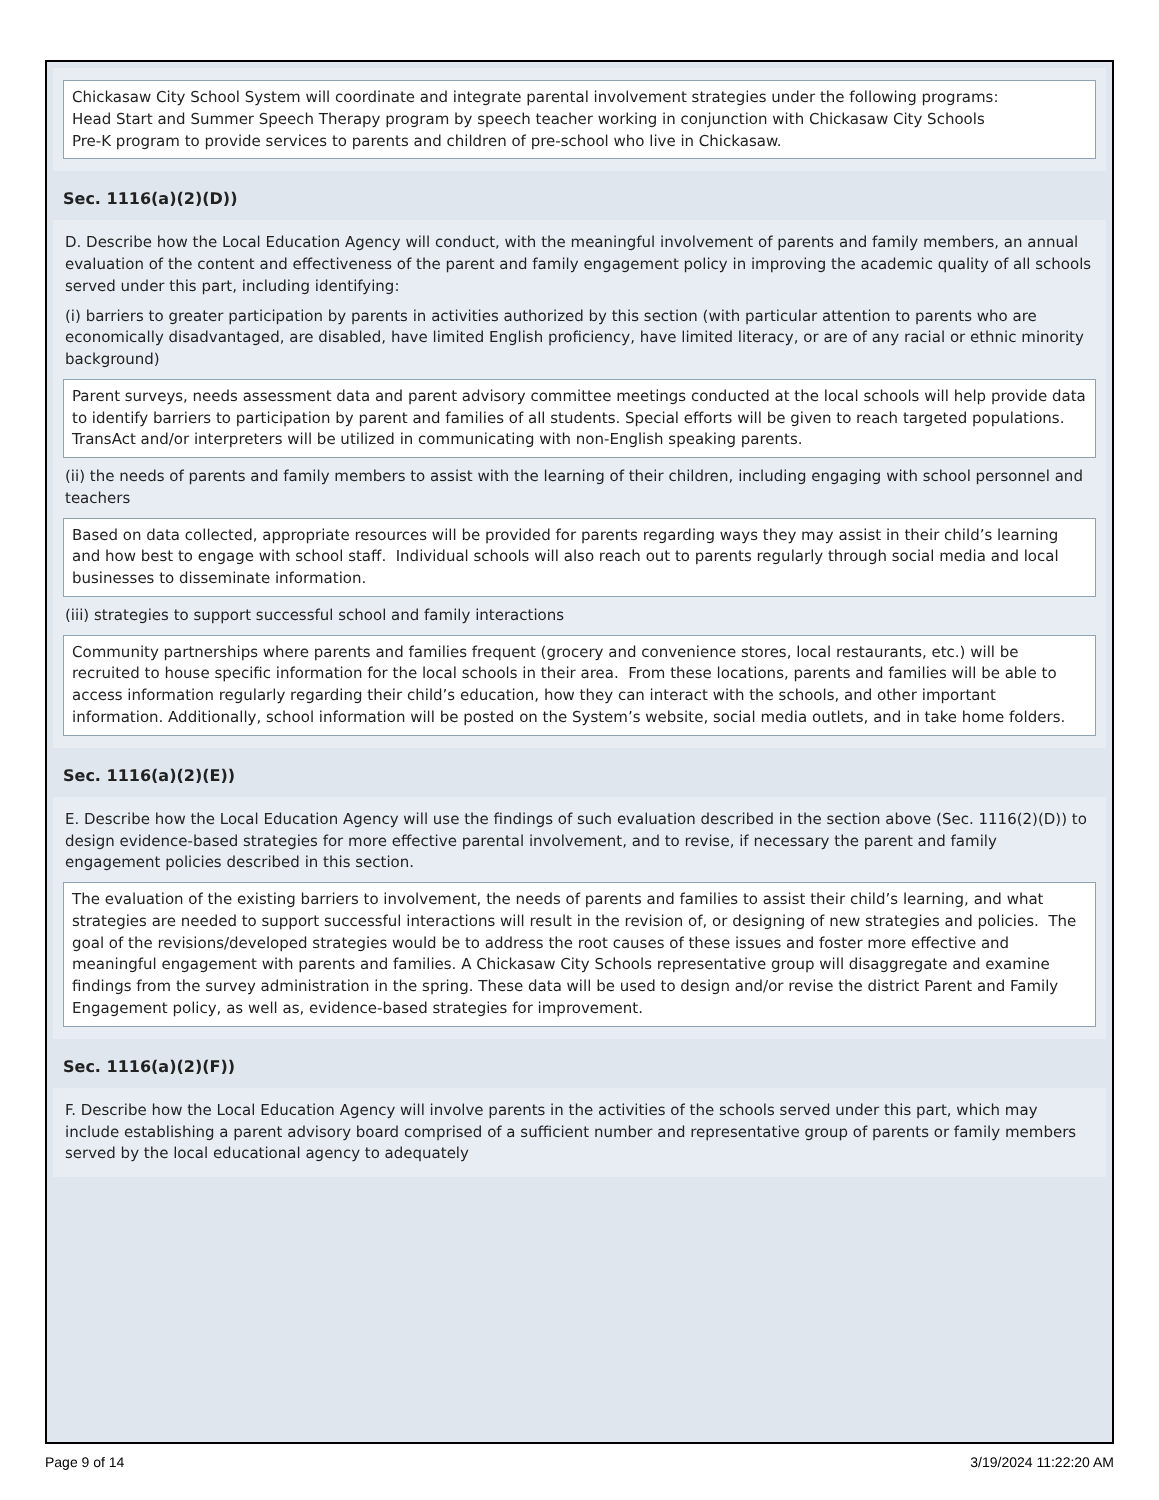Chickasaw City School System will coordinate and integrate parental involvement strategies under the following programs:
Head Start and Summer Speech Therapy program by speech teacher working in conjunction with Chickasaw City Schools
Pre-K program to provide services to parents and children of pre-school who live in Chickasaw.
Sec. 1116(a)(2)(D))
D. Describe how the Local Education Agency will conduct, with the meaningful involvement of parents and family members, an annual evaluation of the content and effectiveness of the parent and family engagement policy in improving the academic quality of all schools served under this part, including identifying:
(i) barriers to greater participation by parents in activities authorized by this section (with particular attention to parents who are economically disadvantaged, are disabled, have limited English proficiency, have limited literacy, or are of any racial or ethnic minority background)
Parent surveys, needs assessment data and parent advisory committee meetings conducted at the local schools will help provide data to identify barriers to participation by parent and families of all students. Special efforts will be given to reach targeted populations. TransAct and/or interpreters will be utilized in communicating with non-English speaking parents.
(ii) the needs of parents and family members to assist with the learning of their children, including engaging with school personnel and teachers
Based on data collected, appropriate resources will be provided for parents regarding ways they may assist in their child’s learning and how best to engage with school staff. Individual schools will also reach out to parents regularly through social media and local businesses to disseminate information.
(iii) strategies to support successful school and family interactions
Community partnerships where parents and families frequent (grocery and convenience stores, local restaurants, etc.) will be recruited to house specific information for the local schools in their area. From these locations, parents and families will be able to access information regularly regarding their child’s education, how they can interact with the schools, and other important information. Additionally, school information will be posted on the System’s website, social media outlets, and in take home folders.
Sec. 1116(a)(2)(E))
E. Describe how the Local Education Agency will use the findings of such evaluation described in the section above (Sec. 1116(2)(D)) to design evidence-based strategies for more effective parental involvement, and to revise, if necessary the parent and family engagement policies described in this section.
The evaluation of the existing barriers to involvement, the needs of parents and families to assist their child’s learning, and what strategies are needed to support successful interactions will result in the revision of, or designing of new strategies and policies. The goal of the revisions/developed strategies would be to address the root causes of these issues and foster more effective and meaningful engagement with parents and families. A Chickasaw City Schools representative group will disaggregate and examine findings from the survey administration in the spring. These data will be used to design and/or revise the district Parent and Family Engagement policy, as well as, evidence-based strategies for improvement.
Sec. 1116(a)(2)(F))
F. Describe how the Local Education Agency will involve parents in the activities of the schools served under this part, which may include establishing a parent advisory board comprised of a sufficient number and representative group of parents or family members served by the local educational agency to adequately
Page 9 of 14 3/19/2024 11:22:20 AM